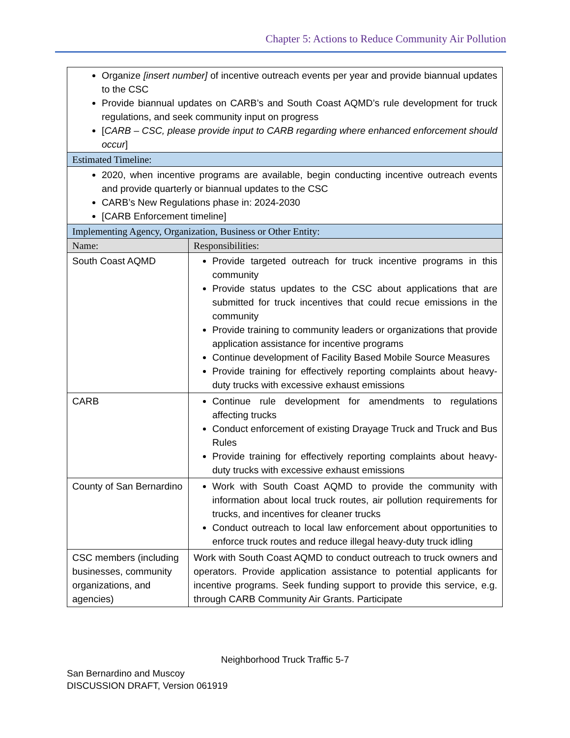Chapter 5: Actions to Reduce Community Air Pollution
| Organize [insert number] of incentive outreach events per year and provide biannual updates to the CSC Provide biannual updates on CARB’s and South Coast AQMD’s rule development for truck regulations, and seek community input on progress [ CARB – CSC, please provide input to CARB regarding where enhanced enforcement should occur ] | |
| Estimated Timeline: | |
| 2020, when incentive programs are available, begin conducting incentive outreach events and provide quarterly or biannual updates to the CSC CARB’s New Regulations phase in: 2024-2030 [CARB Enforcement timeline] | |
| Implementing Agency, Organization, Business or Other Entity: | |
| Name: | Responsibilities: |
| South Coast AQMD | Provide targeted outreach for truck incentive programs in this community Provide status updates to the CSC about applications that are submitted for truck incentives that could recue emissions in the community Provide training to community leaders or organizations that provide application assistance for incentive programs Continue development of Facility Based Mobile Source Measures Provide training for effectively reporting complaints about heavy-duty trucks with excessive exhaust emissions |
| CARB | Continue rule development for amendments to regulations affecting trucks Conduct enforcement of existing Drayage Truck and Truck and Bus Rules Provide training for effectively reporting complaints about heavy-duty trucks with excessive exhaust emissions |
| County of San Bernardino | Work with South Coast AQMD to provide the community with information about local truck routes, air pollution requirements for trucks, and incentives for cleaner trucks Conduct outreach to local law enforcement about opportunities to enforce truck routes and reduce illegal heavy-duty truck idling |
| CSC members (including businesses, community organizations, and agencies) | Work with South Coast AQMD to conduct outreach to truck owners and operators. Provide application assistance to potential applicants for incentive programs. Seek funding support to provide this service, e.g. through CARB Community Air Grants. Participate |
Neighborhood Truck Traffic 5-7
San Bernardino and Muscoy
DISCUSSION DRAFT, Version 061919